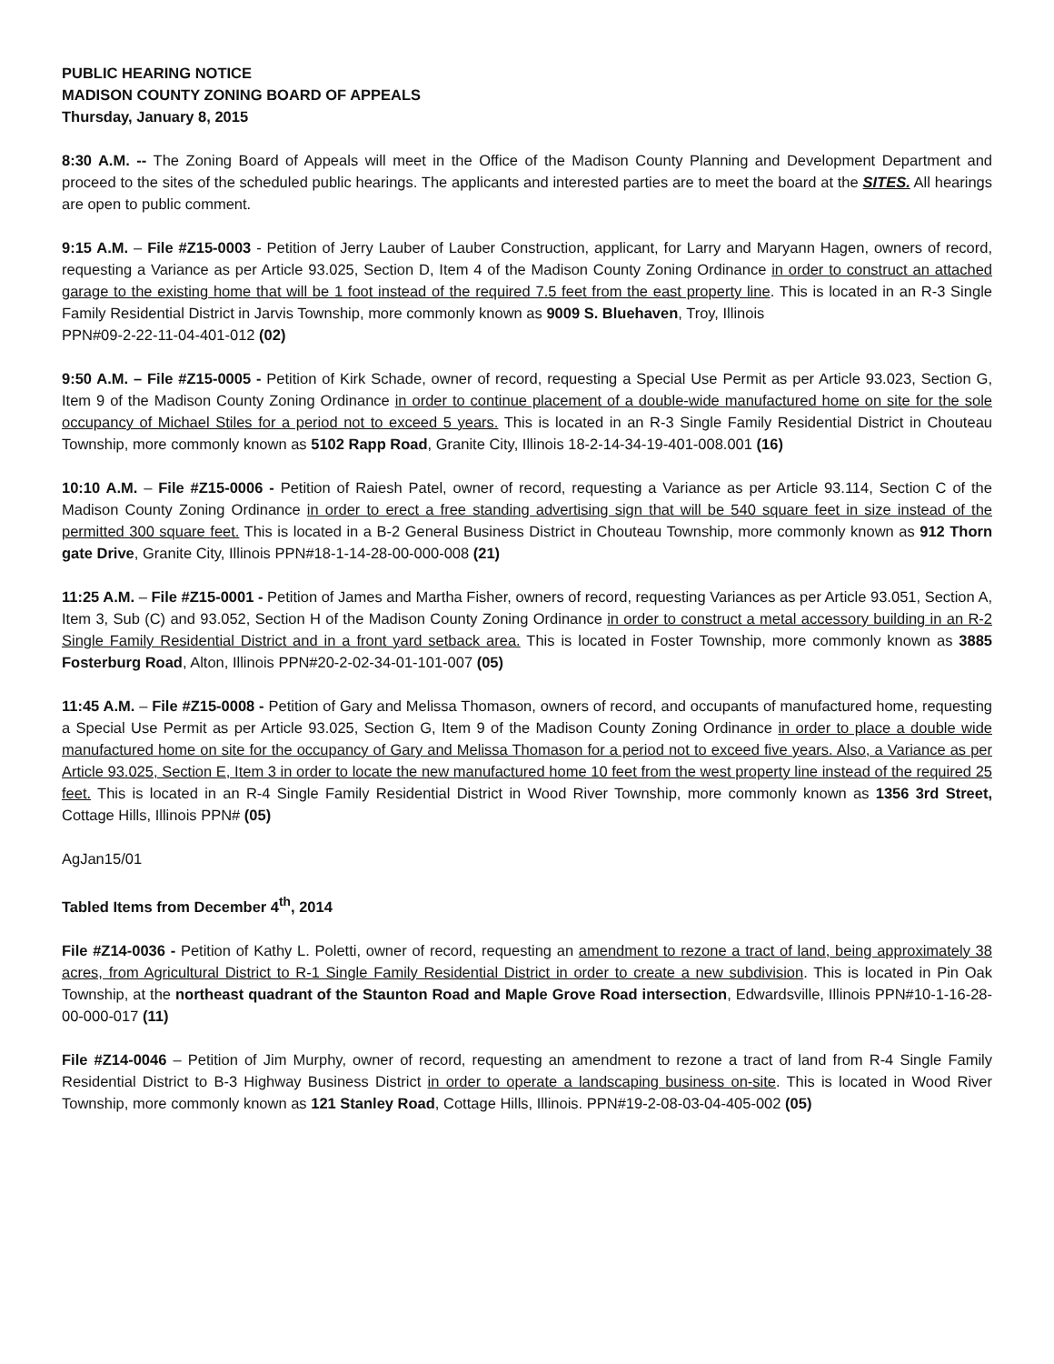PUBLIC HEARING NOTICE
MADISON COUNTY ZONING BOARD OF APPEALS
Thursday, January 8, 2015
8:30 A.M. -- The Zoning Board of Appeals will meet in the Office of the Madison County Planning and Development Department and proceed to the sites of the scheduled public hearings. The applicants and interested parties are to meet the board at the SITES. All hearings are open to public comment.
9:15 A.M. – File #Z15-0003 - Petition of Jerry Lauber of Lauber Construction, applicant, for Larry and Maryann Hagen, owners of record, requesting a Variance as per Article 93.025, Section D, Item 4 of the Madison County Zoning Ordinance in order to construct an attached garage to the existing home that will be 1 foot instead of the required 7.5 feet from the east property line. This is located in an R-3 Single Family Residential District in Jarvis Township, more commonly known as 9009 S. Bluehaven, Troy, Illinois
PPN#09-2-22-11-04-401-012 (02)
9:50 A.M. – File #Z15-0005 - Petition of Kirk Schade, owner of record, requesting a Special Use Permit as per Article 93.023, Section G, Item 9 of the Madison County Zoning Ordinance in order to continue placement of a double-wide manufactured home on site for the sole occupancy of Michael Stiles for a period not to exceed 5 years. This is located in an R-3 Single Family Residential District in Chouteau Township, more commonly known as 5102 Rapp Road, Granite City, Illinois 18-2-14-34-19-401-008.001 (16)
10:10 A.M. – File #Z15-0006 - Petition of Raiesh Patel, owner of record, requesting a Variance as per Article 93.114, Section C of the Madison County Zoning Ordinance in order to erect a free standing advertising sign that will be 540 square feet in size instead of the permitted 300 square feet. This is located in a B-2 General Business District in Chouteau Township, more commonly known as 912 Thorn gate Drive, Granite City, Illinois PPN#18-1-14-28-00-000-008 (21)
11:25 A.M. – File #Z15-0001 - Petition of James and Martha Fisher, owners of record, requesting Variances as per Article 93.051, Section A, Item 3, Sub (C) and 93.052, Section H of the Madison County Zoning Ordinance in order to construct a metal accessory building in an R-2 Single Family Residential District and in a front yard setback area. This is located in Foster Township, more commonly known as 3885 Fosterburg Road, Alton, Illinois PPN#20-2-02-34-01-101-007 (05)
11:45 A.M. – File #Z15-0008 - Petition of Gary and Melissa Thomason, owners of record, and occupants of manufactured home, requesting a Special Use Permit as per Article 93.025, Section G, Item 9 of the Madison County Zoning Ordinance in order to place a double wide manufactured home on site for the occupancy of Gary and Melissa Thomason for a period not to exceed five years. Also, a Variance as per Article 93.025, Section E, Item 3 in order to locate the new manufactured home 10 feet from the west property line instead of the required 25 feet. This is located in an R-4 Single Family Residential District in Wood River Township, more commonly known as 1356 3rd Street, Cottage Hills, Illinois PPN# (05)
AgJan15/01
Tabled Items from December 4<sup>th</sup>, 2014
File #Z14-0036 - Petition of Kathy L. Poletti, owner of record, requesting an amendment to rezone a tract of land, being approximately 38 acres, from Agricultural District to R-1 Single Family Residential District in order to create a new subdivision. This is located in Pin Oak Township, at the northeast quadrant of the Staunton Road and Maple Grove Road intersection, Edwardsville, Illinois PPN#10-1-16-28-00-000-017 (11)
File #Z14-0046 – Petition of Jim Murphy, owner of record, requesting an amendment to rezone a tract of land from R-4 Single Family Residential District to B-3 Highway Business District in order to operate a landscaping business on-site. This is located in Wood River Township, more commonly known as 121 Stanley Road, Cottage Hills, Illinois. PPN#19-2-08-03-04-405-002 (05)